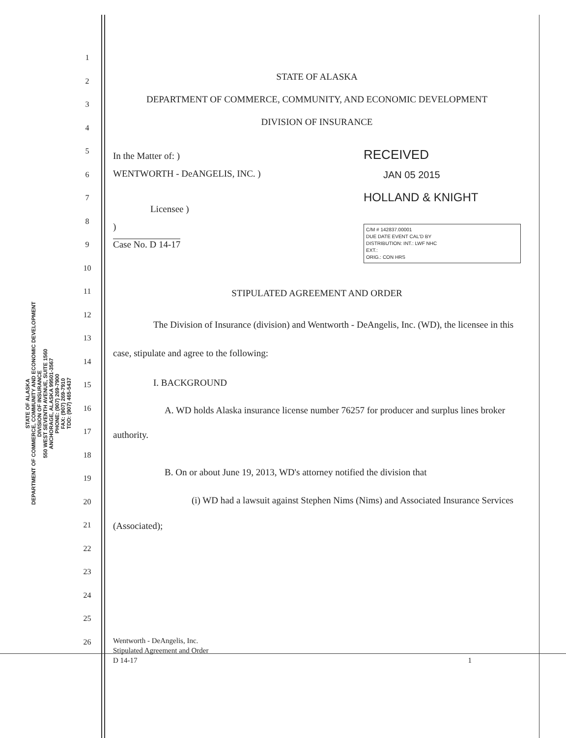STATE OF ALASKA
DEPARTMENT OF COMMERCE, COMMUNITY AND ECONOMIC DEVELOPMENT
DIVISION OF INSURANCE
550 WEST SEVENTH AVENUE, SUITE 1560
ANCHORAGE, ALASKA 99501-3567
PHONE: (907) 269-7900
FAX: (907) 269-7910
TDD: (907) 465-5437
1
2
3
4
5
6
7
8
9
10
11
12
13
14
15
16
17
18
19
20
21
22
23
24
25
26
STATE OF ALASKA
DEPARTMENT OF COMMERCE, COMMUNITY, AND ECONOMIC DEVELOPMENT
DIVISION OF INSURANCE
In the Matter of: )
WENTWORTH - DeANGELIS, INC. )
Licensee )
)
Case No. D 14-17
RECEIVED
JAN 05 2015
HOLLAND & KNIGHT
C/M # 142837.00001
DUE DATE EVENT CAL'D BY
DISTRIBUTION: INT.: LWF NHC
EXT.:
ORIG.: CON HRS
STIPULATED AGREEMENT AND ORDER
The Division of Insurance (division) and Wentworth - DeAngelis, Inc. (WD), the licensee in this case, stipulate and agree to the following:
I. BACKGROUND
A. WD holds Alaska insurance license number 76257 for producer and surplus lines broker authority.
B. On or about June 19, 2013, WD's attorney notified the division that
(i) WD had a lawsuit against Stephen Nims (Nims) and Associated Insurance Services (Associated);
Wentworth - DeAngelis, Inc.
Stipulated Agreement and Order
D 14-17 1